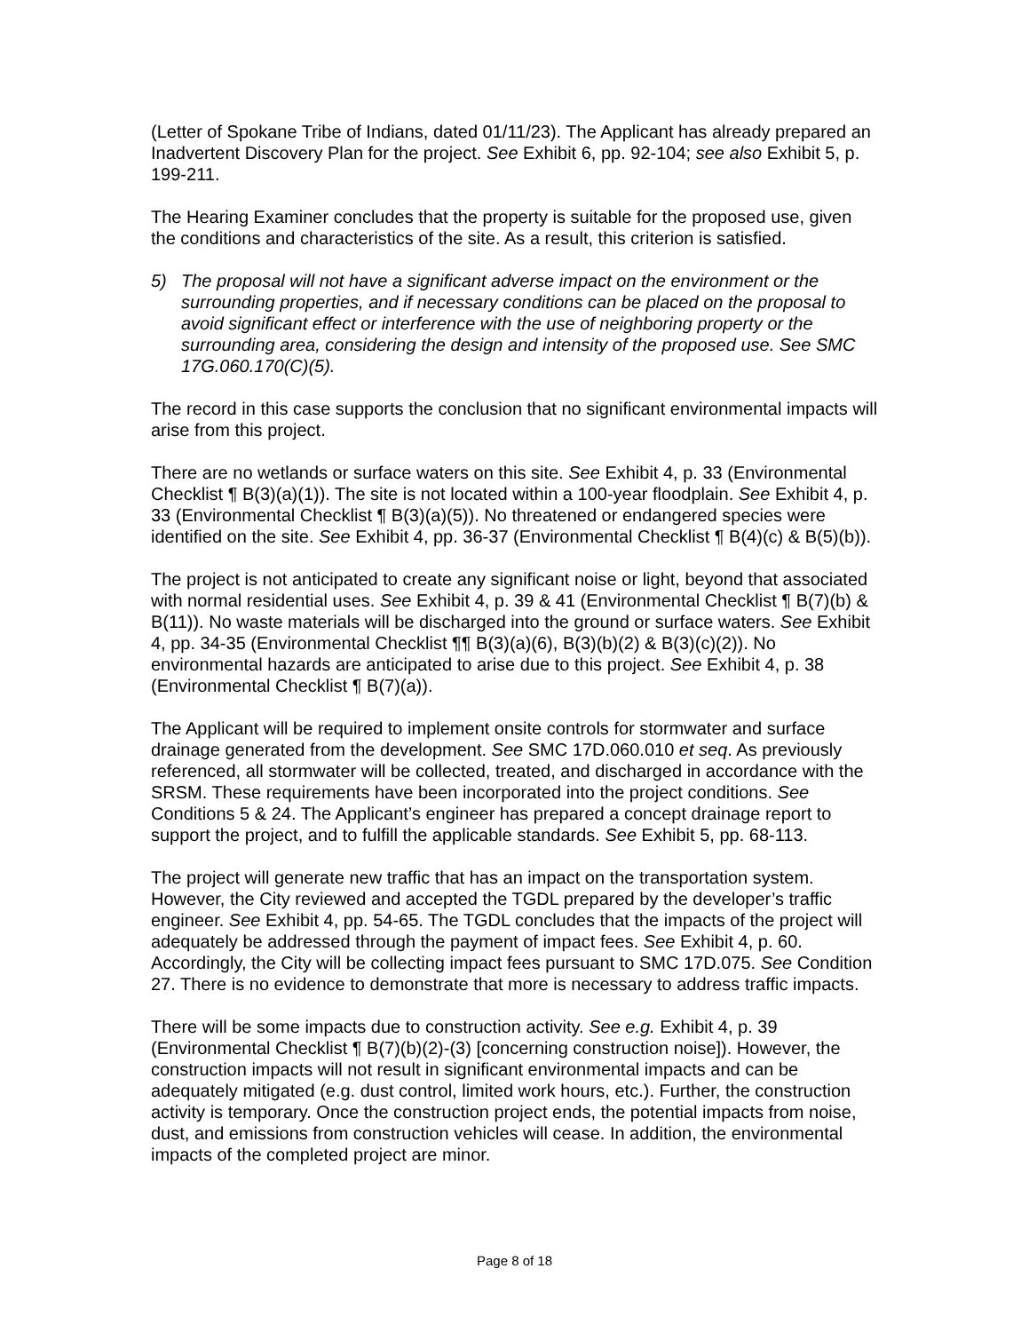(Letter of Spokane Tribe of Indians, dated 01/11/23). The Applicant has already prepared an Inadvertent Discovery Plan for the project. See Exhibit 6, pp. 92-104; see also Exhibit 5, p. 199-211.
The Hearing Examiner concludes that the property is suitable for the proposed use, given the conditions and characteristics of the site. As a result, this criterion is satisfied.
5) The proposal will not have a significant adverse impact on the environment or the surrounding properties, and if necessary conditions can be placed on the proposal to avoid significant effect or interference with the use of neighboring property or the surrounding area, considering the design and intensity of the proposed use. See SMC 17G.060.170(C)(5).
The record in this case supports the conclusion that no significant environmental impacts will arise from this project.
There are no wetlands or surface waters on this site. See Exhibit 4, p. 33 (Environmental Checklist ¶ B(3)(a)(1)). The site is not located within a 100-year floodplain. See Exhibit 4, p. 33 (Environmental Checklist ¶ B(3)(a)(5)). No threatened or endangered species were identified on the site. See Exhibit 4, pp. 36-37 (Environmental Checklist ¶ B(4)(c) & B(5)(b)).
The project is not anticipated to create any significant noise or light, beyond that associated with normal residential uses. See Exhibit 4, p. 39 & 41 (Environmental Checklist ¶ B(7)(b) & B(11)). No waste materials will be discharged into the ground or surface waters. See Exhibit 4, pp. 34-35 (Environmental Checklist ¶¶ B(3)(a)(6), B(3)(b)(2) & B(3)(c)(2)). No environmental hazards are anticipated to arise due to this project. See Exhibit 4, p. 38 (Environmental Checklist ¶ B(7)(a)).
The Applicant will be required to implement onsite controls for stormwater and surface drainage generated from the development. See SMC 17D.060.010 et seq. As previously referenced, all stormwater will be collected, treated, and discharged in accordance with the SRSM. These requirements have been incorporated into the project conditions. See Conditions 5 & 24. The Applicant’s engineer has prepared a concept drainage report to support the project, and to fulfill the applicable standards. See Exhibit 5, pp. 68-113.
The project will generate new traffic that has an impact on the transportation system. However, the City reviewed and accepted the TGDL prepared by the developer’s traffic engineer. See Exhibit 4, pp. 54-65. The TGDL concludes that the impacts of the project will adequately be addressed through the payment of impact fees. See Exhibit 4, p. 60. Accordingly, the City will be collecting impact fees pursuant to SMC 17D.075. See Condition 27. There is no evidence to demonstrate that more is necessary to address traffic impacts.
There will be some impacts due to construction activity. See e.g. Exhibit 4, p. 39 (Environmental Checklist ¶ B(7)(b)(2)-(3) [concerning construction noise]). However, the construction impacts will not result in significant environmental impacts and can be adequately mitigated (e.g. dust control, limited work hours, etc.). Further, the construction activity is temporary. Once the construction project ends, the potential impacts from noise, dust, and emissions from construction vehicles will cease. In addition, the environmental impacts of the completed project are minor.
Page 8 of 18